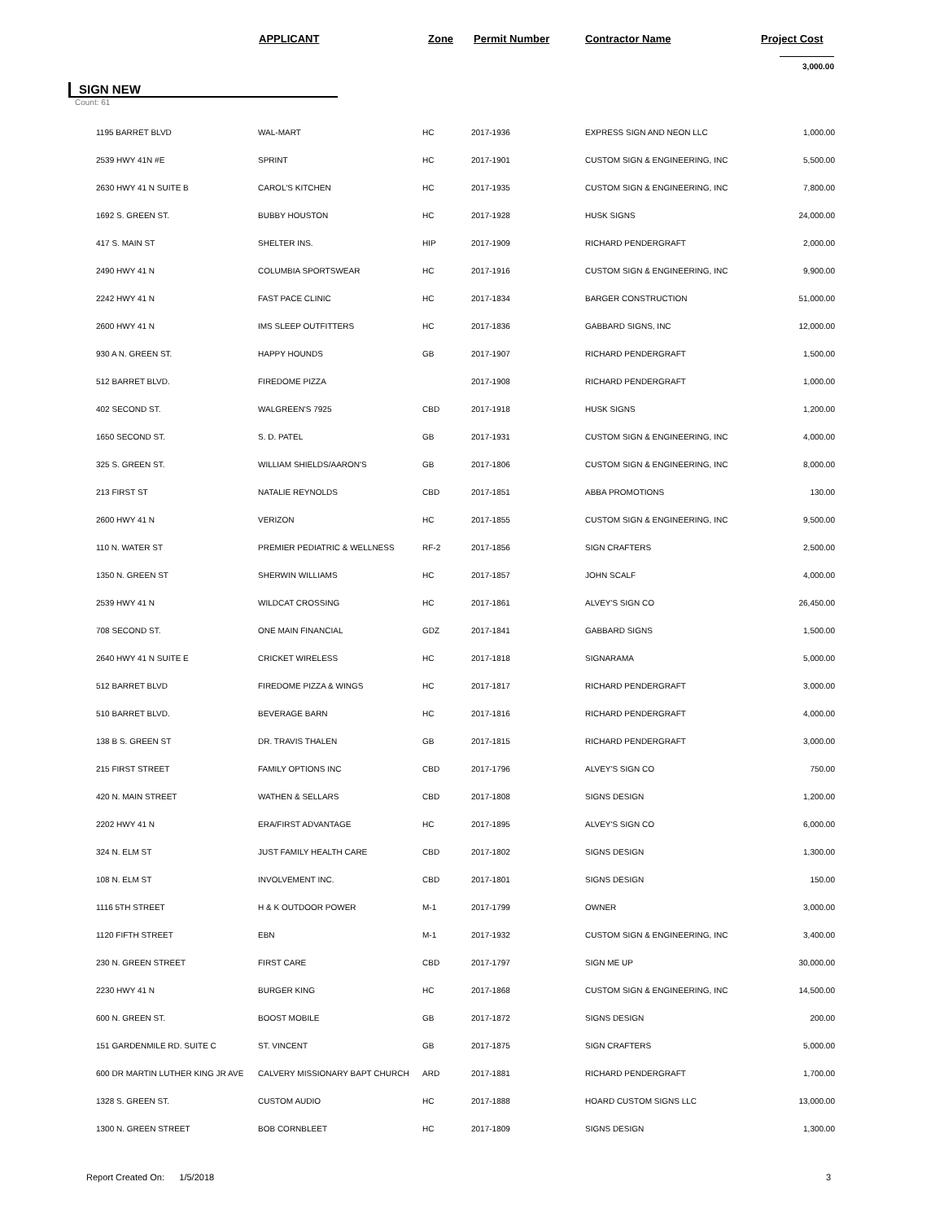APPLICANT Zone Permit Number Contractor Name Project Cost
3,000.00
SIGN NEW
Count: 61
| | 1195 BARRET BLVD | WAL-MART | HC | 2017-1936 | EXPRESS SIGN AND NEON LLC | 1,000.00 |
| | 2539 HWY 41N #E | SPRINT | HC | 2017-1901 | CUSTOM SIGN & ENGINEERING, INC | 5,500.00 |
| | 2630 HWY 41 N SUITE B | CAROL'S KITCHEN | HC | 2017-1935 | CUSTOM SIGN & ENGINEERING, INC | 7,800.00 |
| | 1692 S. GREEN ST. | BUBBY HOUSTON | HC | 2017-1928 | HUSK SIGNS | 24,000.00 |
| | 417 S. MAIN ST | SHELTER INS. | HIP | 2017-1909 | RICHARD PENDERGRAFT | 2,000.00 |
| | 2490 HWY 41 N | COLUMBIA SPORTSWEAR | HC | 2017-1916 | CUSTOM SIGN & ENGINEERING, INC | 9,900.00 |
| | 2242 HWY 41 N | FAST PACE CLINIC | HC | 2017-1834 | BARGER CONSTRUCTION | 51,000.00 |
| | 2600 HWY 41 N | IMS SLEEP OUTFITTERS | HC | 2017-1836 | GABBARD SIGNS, INC | 12,000.00 |
| | 930 A N. GREEN ST. | HAPPY HOUNDS | GB | 2017-1907 | RICHARD PENDERGRAFT | 1,500.00 |
| | 512 BARRET BLVD. | FIREDOME PIZZA | | 2017-1908 | RICHARD PENDERGRAFT | 1,000.00 |
| | 402 SECOND ST. | WALGREEN'S 7925 | CBD | 2017-1918 | HUSK SIGNS | 1,200.00 |
| | 1650 SECOND ST. | S. D. PATEL | GB | 2017-1931 | CUSTOM SIGN & ENGINEERING, INC | 4,000.00 |
| | 325 S. GREEN ST. | WILLIAM SHIELDS/AARON'S | GB | 2017-1806 | CUSTOM SIGN & ENGINEERING, INC | 8,000.00 |
| | 213 FIRST ST | NATALIE REYNOLDS | CBD | 2017-1851 | ABBA PROMOTIONS | 130.00 |
| | 2600 HWY 41 N | VERIZON | HC | 2017-1855 | CUSTOM SIGN & ENGINEERING, INC | 9,500.00 |
| | 110 N. WATER ST | PREMIER PEDIATRIC & WELLNESS | RF-2 | 2017-1856 | SIGN CRAFTERS | 2,500.00 |
| | 1350 N. GREEN ST | SHERWIN WILLIAMS | HC | 2017-1857 | JOHN SCALF | 4,000.00 |
| | 2539 HWY 41 N | WILDCAT CROSSING | HC | 2017-1861 | ALVEY'S SIGN CO | 26,450.00 |
| | 708 SECOND ST. | ONE MAIN FINANCIAL | GDZ | 2017-1841 | GABBARD SIGNS | 1,500.00 |
| | 2640 HWY 41 N SUITE E | CRICKET WIRELESS | HC | 2017-1818 | SIGNARAMA | 5,000.00 |
| | 512 BARRET BLVD | FIREDOME PIZZA & WINGS | HC | 2017-1817 | RICHARD PENDERGRAFT | 3,000.00 |
| | 510 BARRET BLVD. | BEVERAGE BARN | HC | 2017-1816 | RICHARD PENDERGRAFT | 4,000.00 |
| | 138 B S. GREEN ST | DR. TRAVIS THALEN | GB | 2017-1815 | RICHARD PENDERGRAFT | 3,000.00 |
| | 215 FIRST STREET | FAMILY OPTIONS INC | CBD | 2017-1796 | ALVEY'S SIGN CO | 750.00 |
| | 420 N. MAIN STREET | WATHEN & SELLARS | CBD | 2017-1808 | SIGNS DESIGN | 1,200.00 |
| | 2202 HWY 41 N | ERA/FIRST ADVANTAGE | HC | 2017-1895 | ALVEY'S SIGN CO | 6,000.00 |
| | 324 N. ELM ST | JUST FAMILY HEALTH CARE | CBD | 2017-1802 | SIGNS DESIGN | 1,300.00 |
| | 108 N. ELM ST | INVOLVEMENT INC. | CBD | 2017-1801 | SIGNS DESIGN | 150.00 |
| | 1116 5TH STREET | H & K OUTDOOR POWER | M-1 | 2017-1799 | OWNER | 3,000.00 |
| | 1120 FIFTH STREET | EBN | M-1 | 2017-1932 | CUSTOM SIGN & ENGINEERING, INC | 3,400.00 |
| | 230 N. GREEN STREET | FIRST CARE | CBD | 2017-1797 | SIGN ME UP | 30,000.00 |
| | 2230 HWY 41 N | BURGER KING | HC | 2017-1868 | CUSTOM SIGN & ENGINEERING, INC | 14,500.00 |
| | 600 N. GREEN ST. | BOOST MOBILE | GB | 2017-1872 | SIGNS DESIGN | 200.00 |
| | 151 GARDENMILE RD. SUITE C | ST. VINCENT | GB | 2017-1875 | SIGN CRAFTERS | 5,000.00 |
| | 600 DR MARTIN LUTHER KING JR AVE | CALVERY MISSIONARY BAPT CHURCH | ARD | 2017-1881 | RICHARD PENDERGRAFT | 1,700.00 |
| | 1328 S. GREEN ST. | CUSTOM AUDIO | HC | 2017-1888 | HOARD CUSTOM SIGNS LLC | 13,000.00 |
| | 1300 N. GREEN STREET | BOB CORNBLEET | HC | 2017-1809 | SIGNS DESIGN | 1,300.00 |
Report Created On: 1/5/2018 3